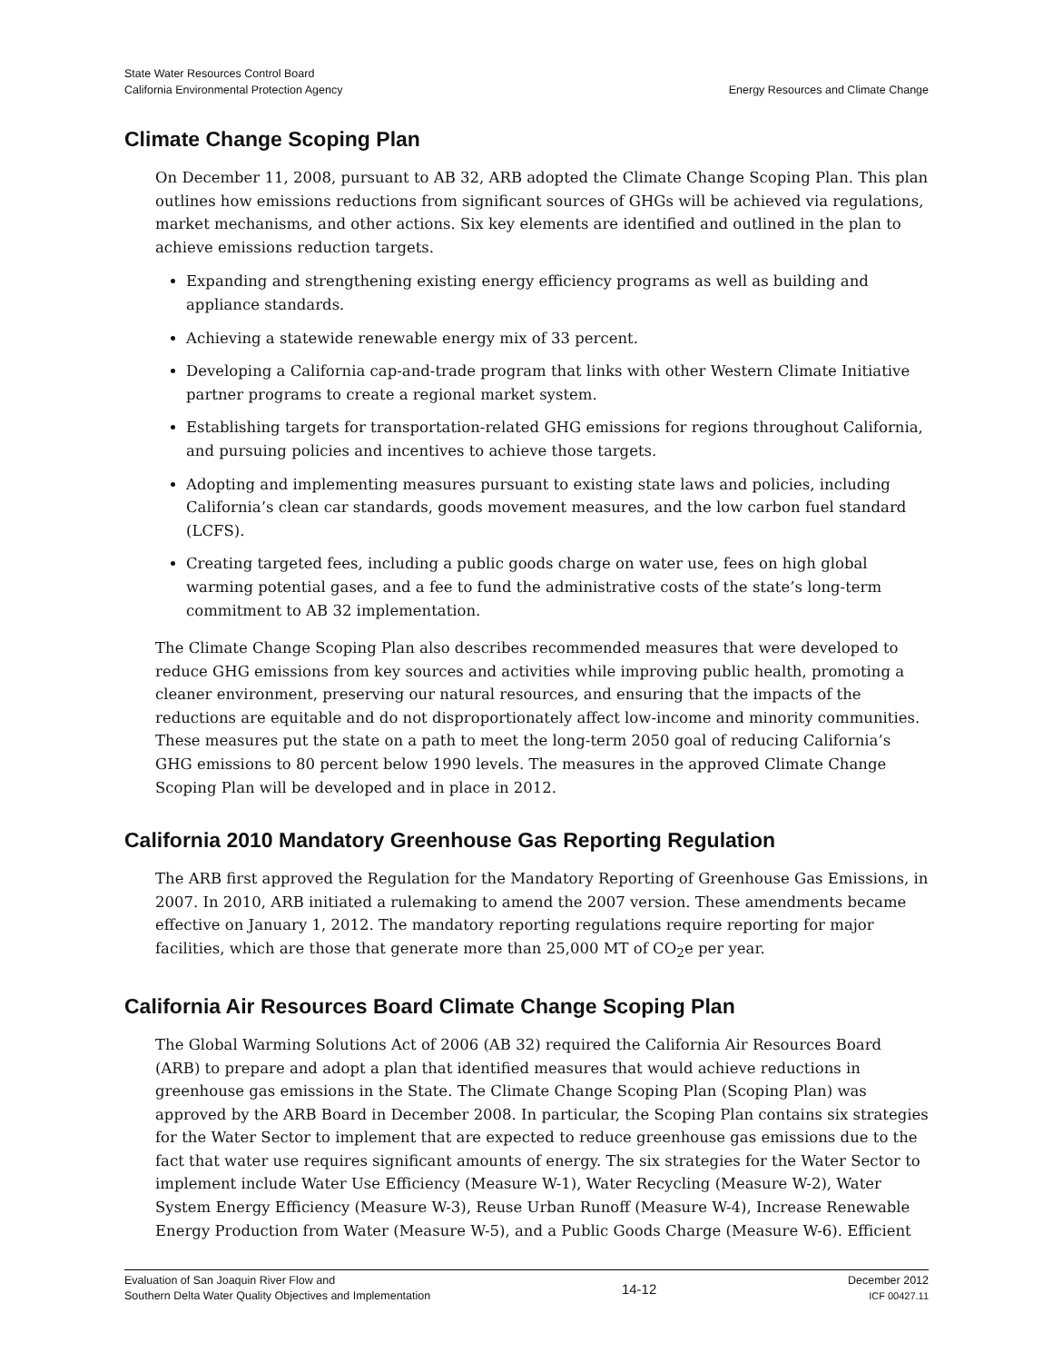State Water Resources Control Board
California Environmental Protection Agency
Energy Resources and Climate Change
Climate Change Scoping Plan
On December 11, 2008, pursuant to AB 32, ARB adopted the Climate Change Scoping Plan. This plan outlines how emissions reductions from significant sources of GHGs will be achieved via regulations, market mechanisms, and other actions. Six key elements are identified and outlined in the plan to achieve emissions reduction targets.
Expanding and strengthening existing energy efficiency programs as well as building and appliance standards.
Achieving a statewide renewable energy mix of 33 percent.
Developing a California cap-and-trade program that links with other Western Climate Initiative partner programs to create a regional market system.
Establishing targets for transportation-related GHG emissions for regions throughout California, and pursuing policies and incentives to achieve those targets.
Adopting and implementing measures pursuant to existing state laws and policies, including California’s clean car standards, goods movement measures, and the low carbon fuel standard (LCFS).
Creating targeted fees, including a public goods charge on water use, fees on high global warming potential gases, and a fee to fund the administrative costs of the state’s long-term commitment to AB 32 implementation.
The Climate Change Scoping Plan also describes recommended measures that were developed to reduce GHG emissions from key sources and activities while improving public health, promoting a cleaner environment, preserving our natural resources, and ensuring that the impacts of the reductions are equitable and do not disproportionately affect low-income and minority communities. These measures put the state on a path to meet the long-term 2050 goal of reducing California’s GHG emissions to 80 percent below 1990 levels. The measures in the approved Climate Change Scoping Plan will be developed and in place in 2012.
California 2010 Mandatory Greenhouse Gas Reporting Regulation
The ARB first approved the Regulation for the Mandatory Reporting of Greenhouse Gas Emissions, in 2007. In 2010, ARB initiated a rulemaking to amend the 2007 version. These amendments became effective on January 1, 2012. The mandatory reporting regulations require reporting for major facilities, which are those that generate more than 25,000 MT of CO<sub>2</sub>e per year.
California Air Resources Board Climate Change Scoping Plan
The Global Warming Solutions Act of 2006 (AB 32) required the California Air Resources Board (ARB) to prepare and adopt a plan that identified measures that would achieve reductions in greenhouse gas emissions in the State. The Climate Change Scoping Plan (Scoping Plan) was approved by the ARB Board in December 2008. In particular, the Scoping Plan contains six strategies for the Water Sector to implement that are expected to reduce greenhouse gas emissions due to the fact that water use requires significant amounts of energy. The six strategies for the Water Sector to implement include Water Use Efficiency (Measure W-1), Water Recycling (Measure W-2), Water System Energy Efficiency (Measure W-3), Reuse Urban Runoff (Measure W-4), Increase Renewable Energy Production from Water (Measure W-5), and a Public Goods Charge (Measure W-6). Efficient
Evaluation of San Joaquin River Flow and
Southern Delta Water Quality Objectives and Implementation
14-12
December 2012
ICF 00427.11